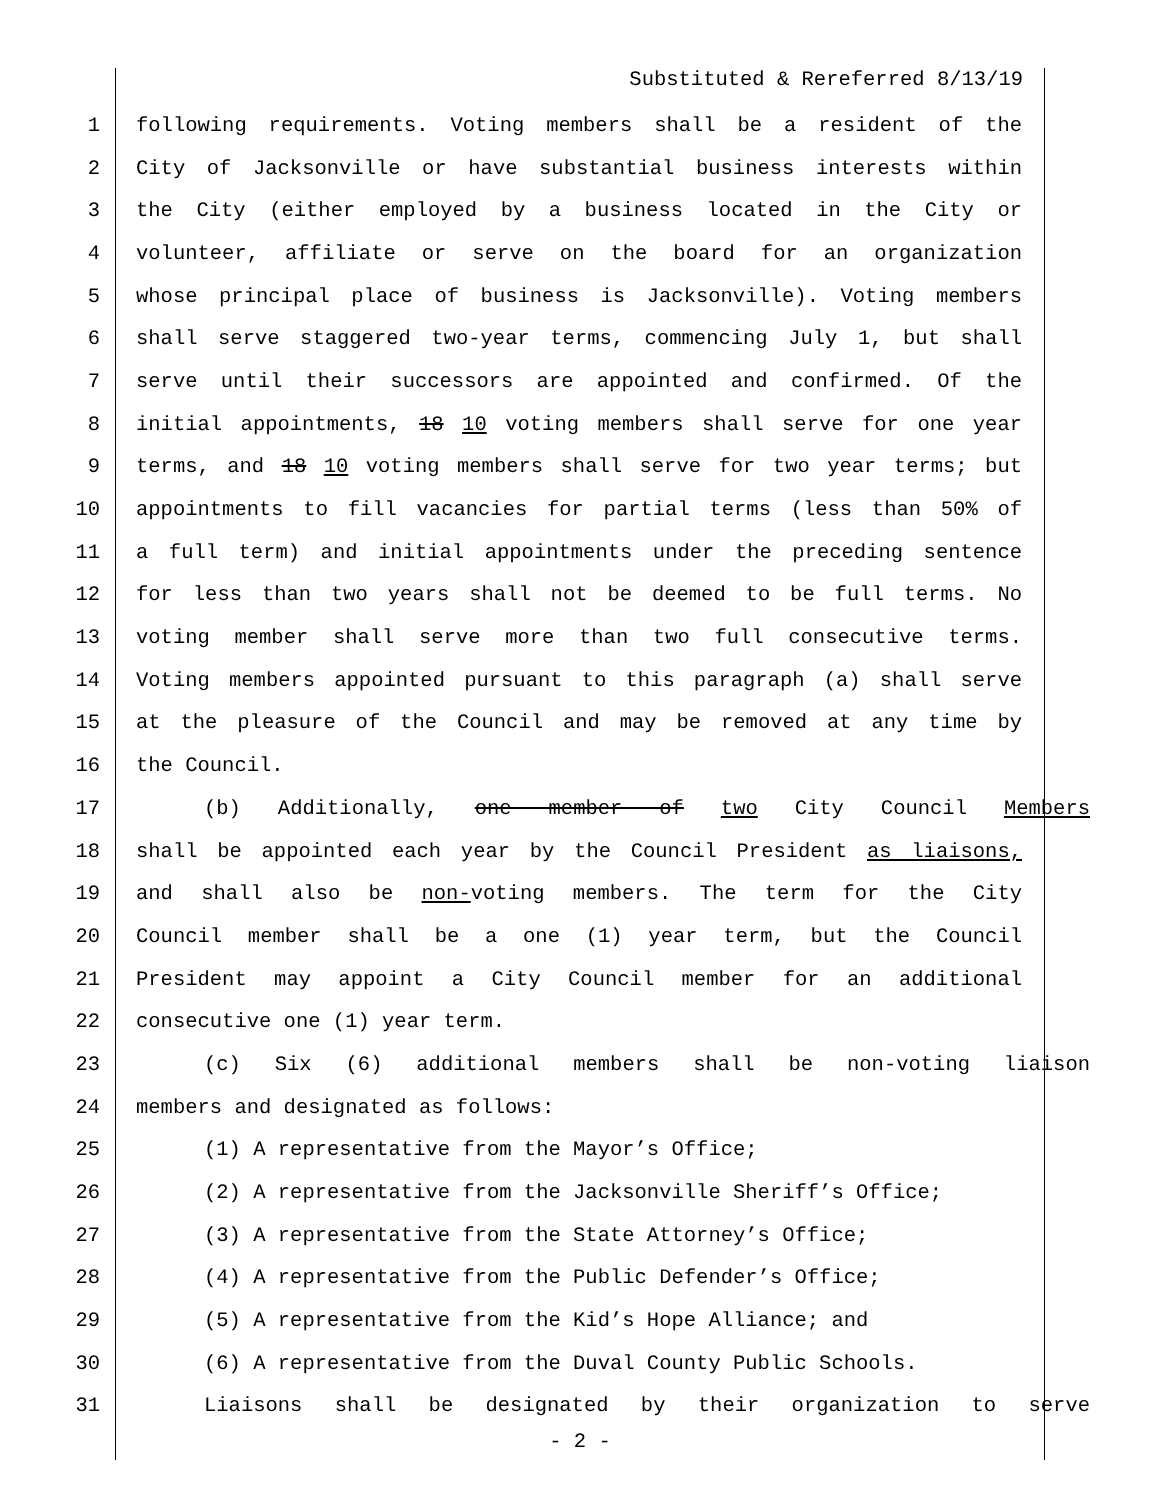Substituted & Rereferred 8/13/19
1 following requirements. Voting members shall be a resident of the
2 City of Jacksonville or have substantial business interests within
3 the City (either employed by a business located in the City or
4 volunteer, affiliate or serve on the board for an organization
5 whose principal place of business is Jacksonville). Voting members
6 shall serve staggered two-year terms, commencing July 1, but shall
7 serve until their successors are appointed and confirmed. Of the
8 initial appointments, 18 10 voting members shall serve for one year
9 terms, and 18 10 voting members shall serve for two year terms; but
10 appointments to fill vacancies for partial terms (less than 50% of
11 a full term) and initial appointments under the preceding sentence
12 for less than two years shall not be deemed to be full terms. No
13 voting member shall serve more than two full consecutive terms.
14 Voting members appointed pursuant to this paragraph (a) shall serve
15 at the pleasure of the Council and may be removed at any time by
16 the Council.
17 (b) Additionally, one member of two City Council Members
18 shall be appointed each year by the Council President as liaisons,
19 and shall also be non-voting members. The term for the City
20 Council member shall be a one (1) year term, but the Council
21 President may appoint a City Council member for an additional
22 consecutive one (1) year term.
23 (c) Six (6) additional members shall be non-voting liaison
24 members and designated as follows:
25 (1) A representative from the Mayor’s Office;
26 (2) A representative from the Jacksonville Sheriff’s Office;
27 (3) A representative from the State Attorney’s Office;
28 (4) A representative from the Public Defender’s Office;
29 (5) A representative from the Kid’s Hope Alliance; and
30 (6) A representative from the Duval County Public Schools.
31 Liaisons shall be designated by their organization to serve
- 2 -